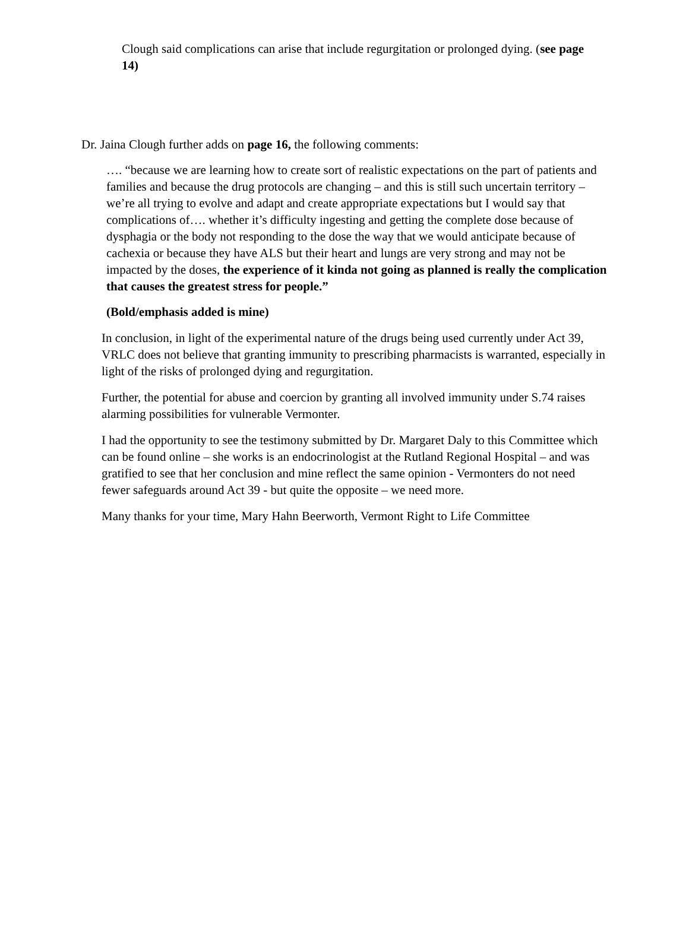Clough said complications can arise that include regurgitation or prolonged dying. (see page 14)
Dr. Jaina Clough further adds on page 16, the following comments:
…. “because we are learning how to create sort of realistic expectations on the part of patients and families and because the drug protocols are changing – and this is still such uncertain territory – we’re all trying to evolve and adapt and create appropriate expectations but I would say that complications of…. whether it’s difficulty ingesting and getting the complete dose because of dysphagia or the body not responding to the dose the way that we would anticipate because of cachexia or because they have ALS but their heart and lungs are very strong and may not be impacted by the doses, the experience of it kinda not going as planned is really the complication that causes the greatest stress for people.”
(Bold/emphasis added is mine)
In conclusion, in light of the experimental nature of the drugs being used currently under Act 39, VRLC does not believe that granting immunity to prescribing pharmacists is warranted, especially in light of the risks of prolonged dying and regurgitation.
Further, the potential for abuse and coercion by granting all involved immunity under S.74 raises alarming possibilities for vulnerable Vermonter.
I had the opportunity to see the testimony submitted by Dr. Margaret Daly to this Committee which can be found online – she works is an endocrinologist at the Rutland Regional Hospital – and was gratified to see that her conclusion and mine reflect the same opinion - Vermonters do not need fewer safeguards around Act 39 - but quite the opposite – we need more.
Many thanks for your time, Mary Hahn Beerworth, Vermont Right to Life Committee